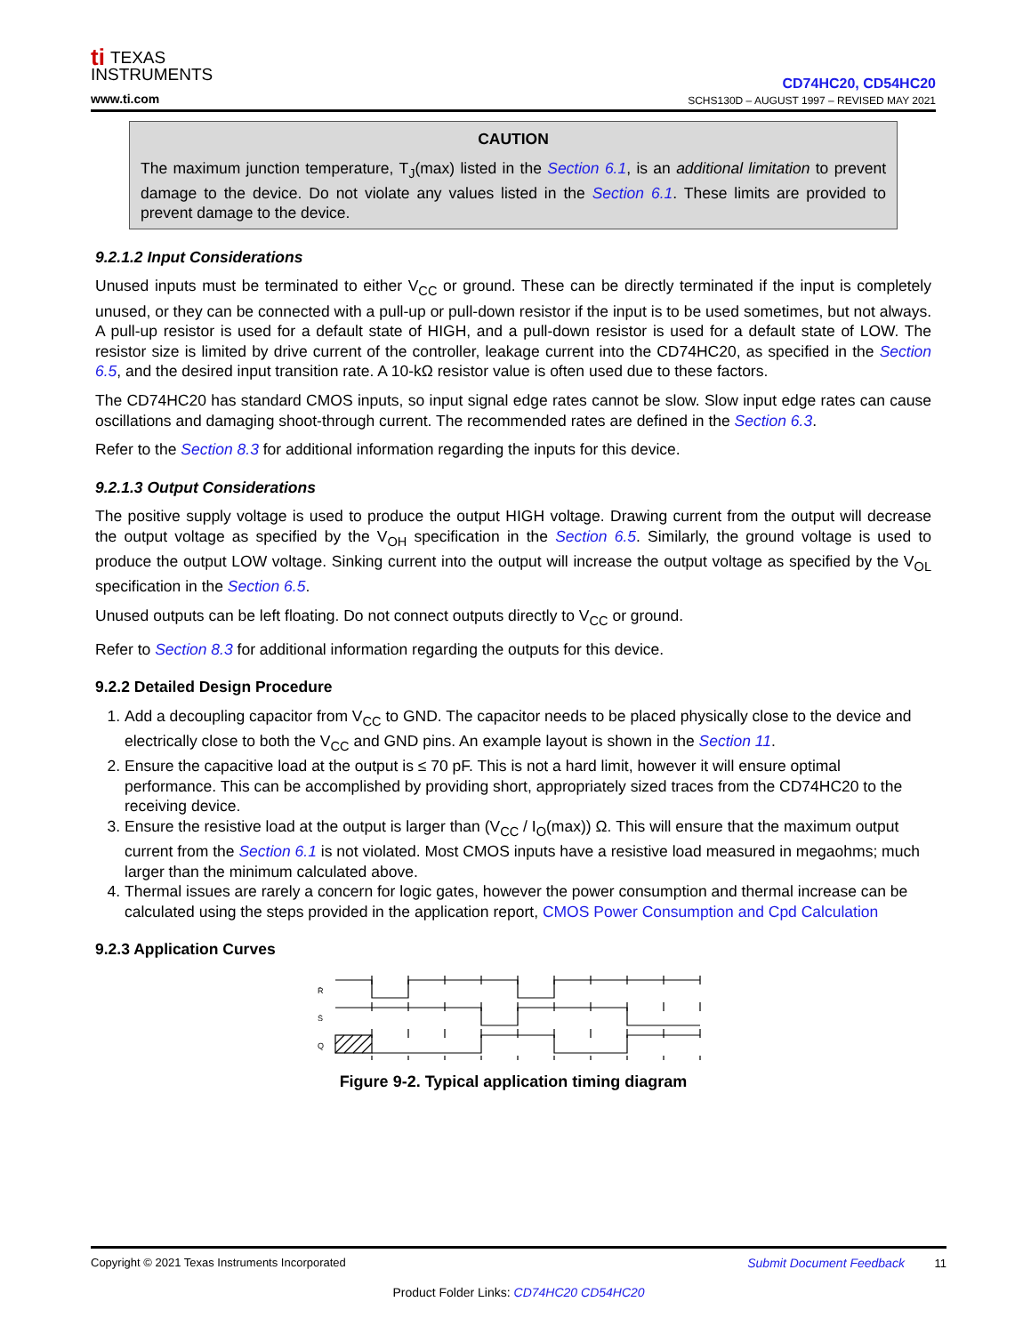ti TEXAS
INSTRUMENTS
www.ti.com
CD74HC20, CD54HC20
SCHS130D – AUGUST 1997 – REVISED MAY 2021
CAUTION
The maximum junction temperature, T<sub>J</sub>(max) listed in the Section 6.1, is an additional limitation to prevent damage to the device. Do not violate any values listed in the Section 6.1. These limits are provided to prevent damage to the device.
9.2.1.2 Input Considerations
Unused inputs must be terminated to either V<sub>CC</sub> or ground. These can be directly terminated if the input is completely unused, or they can be connected with a pull-up or pull-down resistor if the input is to be used sometimes, but not always. A pull-up resistor is used for a default state of HIGH, and a pull-down resistor is used for a default state of LOW. The resistor size is limited by drive current of the controller, leakage current into the CD74HC20, as specified in the Section 6.5, and the desired input transition rate. A 10-kΩ resistor value is often used due to these factors.
The CD74HC20 has standard CMOS inputs, so input signal edge rates cannot be slow. Slow input edge rates can cause oscillations and damaging shoot-through current. The recommended rates are defined in the Section 6.3.
Refer to the Section 8.3 for additional information regarding the inputs for this device.
9.2.1.3 Output Considerations
The positive supply voltage is used to produce the output HIGH voltage. Drawing current from the output will decrease the output voltage as specified by the V<sub>OH</sub> specification in the Section 6.5. Similarly, the ground voltage is used to produce the output LOW voltage. Sinking current into the output will increase the output voltage as specified by the V<sub>OL</sub> specification in the Section 6.5.
Unused outputs can be left floating. Do not connect outputs directly to V<sub>CC</sub> or ground.
Refer to Section 8.3 for additional information regarding the outputs for this device.
9.2.2 Detailed Design Procedure
1. Add a decoupling capacitor from V<sub>CC</sub> to GND. The capacitor needs to be placed physically close to the device and electrically close to both the V<sub>CC</sub> and GND pins. An example layout is shown in the Section 11.
2. Ensure the capacitive load at the output is ≤ 70 pF. This is not a hard limit, however it will ensure optimal performance. This can be accomplished by providing short, appropriately sized traces from the CD74HC20 to the receiving device.
3. Ensure the resistive load at the output is larger than (V<sub>CC</sub> / I<sub>O</sub>(max)) Ω. This will ensure that the maximum output current from the Section 6.1 is not violated. Most CMOS inputs have a resistive load measured in megaohms; much larger than the minimum calculated above.
4. Thermal issues are rarely a concern for logic gates, however the power consumption and thermal increase can be calculated using the steps provided in the application report, CMOS Power Consumption and Cpd Calculation
9.2.3 Application Curves
R̄
S̄
Q
Figure 9-2. Typical application timing diagram
Submit Document Feedback 11 Copyright © 2021 Texas Instruments Incorporated
Product Folder Links: CD74HC20 CD54HC20